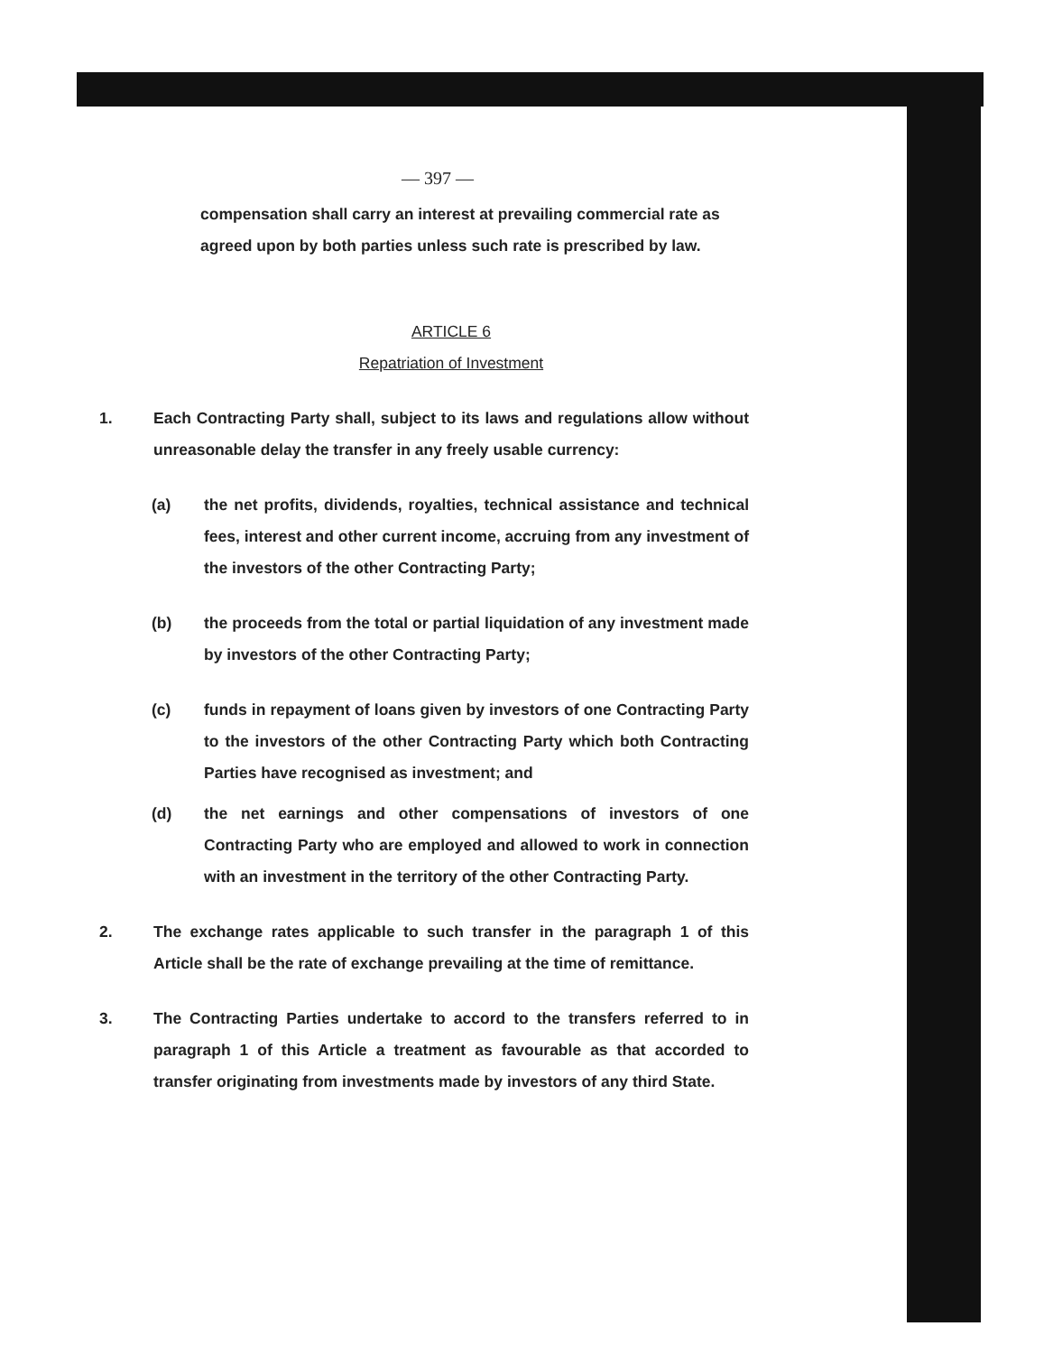— 397 —
compensation shall carry an interest at prevailing commercial rate as agreed upon by both parties unless such rate is prescribed by law.
ARTICLE 6
Repatriation of Investment
1. Each Contracting Party shall, subject to its laws and regulations allow without unreasonable delay the transfer in any freely usable currency:
(a) the net profits, dividends, royalties, technical assistance and technical fees, interest and other current income, accruing from any investment of the investors of the other Contracting Party;
(b) the proceeds from the total or partial liquidation of any investment made by investors of the other Contracting Party;
(c) funds in repayment of loans given by investors of one Contracting Party to the investors of the other Contracting Party which both Contracting Parties have recognised as investment; and
(d) the net earnings and other compensations of investors of one Contracting Party who are employed and allowed to work in connection with an investment in the territory of the other Contracting Party.
2. The exchange rates applicable to such transfer in the paragraph 1 of this Article shall be the rate of exchange prevailing at the time of remittance.
3. The Contracting Parties undertake to accord to the transfers referred to in paragraph 1 of this Article a treatment as favourable as that accorded to transfer originating from investments made by investors of any third State.